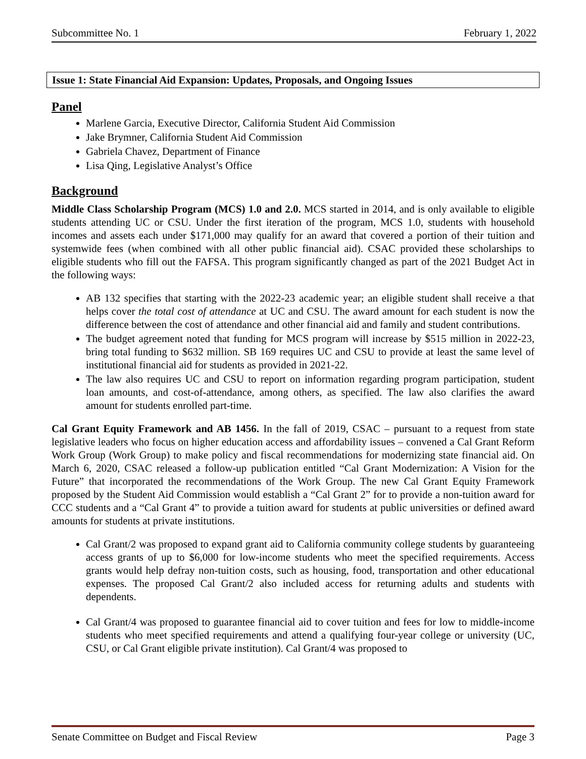Subcommittee No. 1 February 1, 2022
Issue 1: State Financial Aid Expansion: Updates, Proposals, and Ongoing Issues
Panel
Marlene Garcia, Executive Director, California Student Aid Commission
Jake Brymner, California Student Aid Commission
Gabriela Chavez, Department of Finance
Lisa Qing, Legislative Analyst’s Office
Background
Middle Class Scholarship Program (MCS) 1.0 and 2.0. MCS started in 2014, and is only available to eligible students attending UC or CSU. Under the first iteration of the program, MCS 1.0, students with household incomes and assets each under $171,000 may qualify for an award that covered a portion of their tuition and systemwide fees (when combined with all other public financial aid). CSAC provided these scholarships to eligible students who fill out the FAFSA. This program significantly changed as part of the 2021 Budget Act in the following ways:
AB 132 specifies that starting with the 2022-23 academic year; an eligible student shall receive a that helps cover the total cost of attendance at UC and CSU. The award amount for each student is now the difference between the cost of attendance and other financial aid and family and student contributions.
The budget agreement noted that funding for MCS program will increase by $515 million in 2022-23, bring total funding to $632 million. SB 169 requires UC and CSU to provide at least the same level of institutional financial aid for students as provided in 2021-22.
The law also requires UC and CSU to report on information regarding program participation, student loan amounts, and cost-of-attendance, among others, as specified. The law also clarifies the award amount for students enrolled part-time.
Cal Grant Equity Framework and AB 1456. In the fall of 2019, CSAC – pursuant to a request from state legislative leaders who focus on higher education access and affordability issues – convened a Cal Grant Reform Work Group (Work Group) to make policy and fiscal recommendations for modernizing state financial aid. On March 6, 2020, CSAC released a follow-up publication entitled “Cal Grant Modernization: A Vision for the Future” that incorporated the recommendations of the Work Group. The new Cal Grant Equity Framework proposed by the Student Aid Commission would establish a “Cal Grant 2” for to provide a non-tuition award for CCC students and a “Cal Grant 4” to provide a tuition award for students at public universities or defined award amounts for students at private institutions.
Cal Grant/2 was proposed to expand grant aid to California community college students by guaranteeing access grants of up to $6,000 for low-income students who meet the specified requirements. Access grants would help defray non-tuition costs, such as housing, food, transportation and other educational expenses. The proposed Cal Grant/2 also included access for returning adults and students with dependents.
Cal Grant/4 was proposed to guarantee financial aid to cover tuition and fees for low to middle-income students who meet specified requirements and attend a qualifying four-year college or university (UC, CSU, or Cal Grant eligible private institution). Cal Grant/4 was proposed to
Senate Committee on Budget and Fiscal Review Page 3